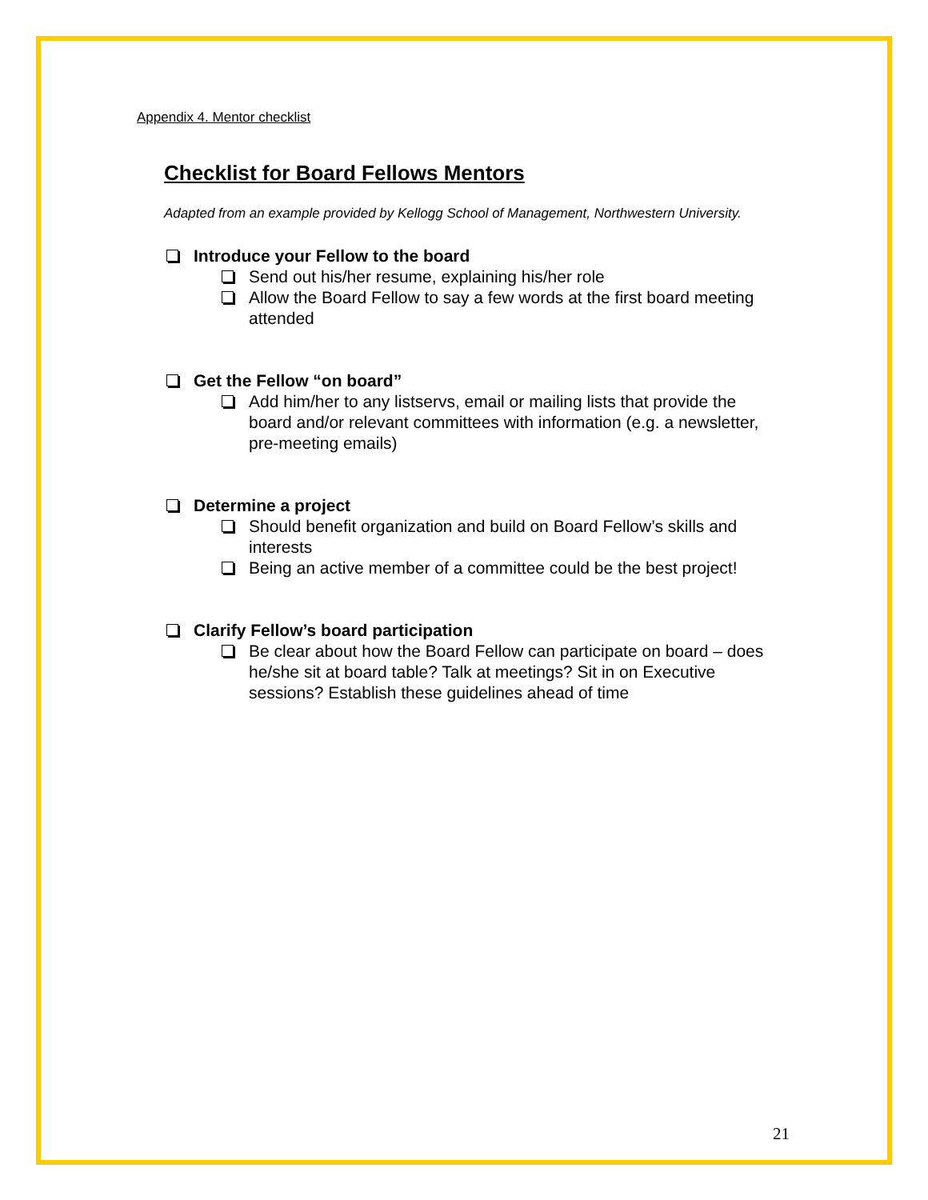Appendix 4. Mentor checklist
Checklist for Board Fellows Mentors
Adapted from an example provided by Kellogg School of Management, Northwestern University.
Introduce your Fellow to the board
Send out his/her resume, explaining his/her role
Allow the Board Fellow to say a few words at the first board meeting attended
Get the Fellow “on board”
Add him/her to any listservs, email or mailing lists that provide the board and/or relevant committees with information (e.g. a newsletter, pre-meeting emails)
Determine a project
Should benefit organization and build on Board Fellow’s skills and interests
Being an active member of a committee could be the best project!
Clarify Fellow’s board participation
Be clear about how the Board Fellow can participate on board – does he/she sit at board table? Talk at meetings? Sit in on Executive sessions? Establish these guidelines ahead of time
21